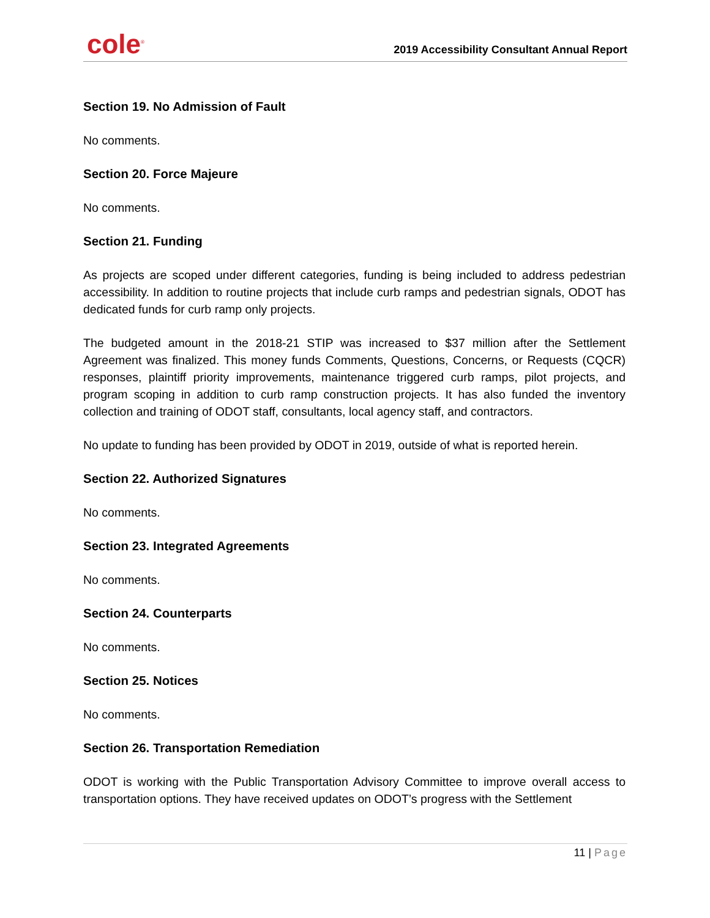cole<sup>®</sup>
2019 Accessibility Consultant Annual Report
Section 19. No Admission of Fault
No comments.
Section 20. Force Majeure
No comments.
Section 21. Funding
As projects are scoped under different categories, funding is being included to address pedestrian accessibility. In addition to routine projects that include curb ramps and pedestrian signals, ODOT has dedicated funds for curb ramp only projects.
The budgeted amount in the 2018-21 STIP was increased to $37 million after the Settlement Agreement was finalized. This money funds Comments, Questions, Concerns, or Requests (CQCR) responses, plaintiff priority improvements, maintenance triggered curb ramps, pilot projects, and program scoping in addition to curb ramp construction projects. It has also funded the inventory collection and training of ODOT staff, consultants, local agency staff, and contractors.
No update to funding has been provided by ODOT in 2019, outside of what is reported herein.
Section 22. Authorized Signatures
No comments.
Section 23. Integrated Agreements
No comments.
Section 24. Counterparts
No comments.
Section 25. Notices
No comments.
Section 26. Transportation Remediation
ODOT is working with the Public Transportation Advisory Committee to improve overall access to transportation options. They have received updates on ODOT’s progress with the Settlement
11 | Page